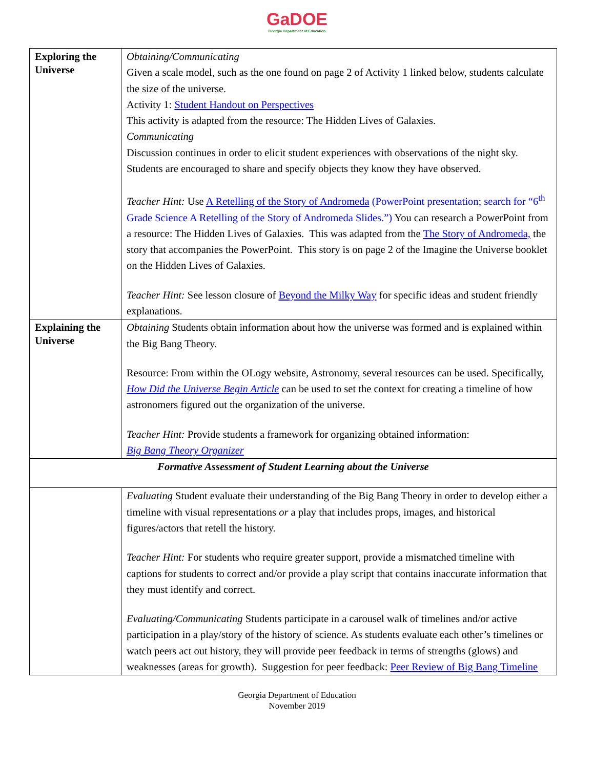GaDOE
Georgia Department of Education
| Exploring the Universe | Obtaining/Communicating Given a scale model, such as the one found on page 2 of Activity 1 linked below, students calculate the size of the universe. Activity 1: Student Handout on Perspectives This activity is adapted from the resource: The Hidden Lives of Galaxies. Communicating Discussion continues in order to elicit student experiences with observations of the night sky. Students are encouraged to share and specify objects they know they have observed. Teacher Hint: Use A Retelling of the Story of Andromeda (PowerPoint presentation; search for “6<sup>th</sup> Grade Science A Retelling of the Story of Andromeda Slides.”) You can research a PowerPoint from a resource: The Hidden Lives of Galaxies. This was adapted from the The Story of Andromeda, the story that accompanies the PowerPoint. This story is on page 2 of the Imagine the Universe booklet on the Hidden Lives of Galaxies. Teacher Hint: See lesson closure of Beyond the Milky Way for specific ideas and student friendly explanations. |
| Explaining the Universe | Obtaining Students obtain information about how the universe was formed and is explained within the Big Bang Theory. Resource: From within the OLogy website, Astronomy, several resources can be used. Specifically, How Did the Universe Begin Article can be used to set the context for creating a timeline of how astronomers figured out the organization of the universe. Teacher Hint: Provide students a framework for organizing obtained information: Big Bang Theory Organizer |
| Formative Assessment of Student Learning about the Universe | |
| | Evaluating Student evaluate their understanding of the Big Bang Theory in order to develop either a timeline with visual representations or a play that includes props, images, and historical figures/actors that retell the history. Teacher Hint: For students who require greater support, provide a mismatched timeline with captions for students to correct and/or provide a play script that contains inaccurate information that they must identify and correct. Evaluating/Communicating Students participate in a carousel walk of timelines and/or active participation in a play/story of the history of science. As students evaluate each other’s timelines or watch peers act out history, they will provide peer feedback in terms of strengths (glows) and weaknesses (areas for growth). Suggestion for peer feedback: Peer Review of Big Bang Timeline |
Georgia Department of Education
November 2019